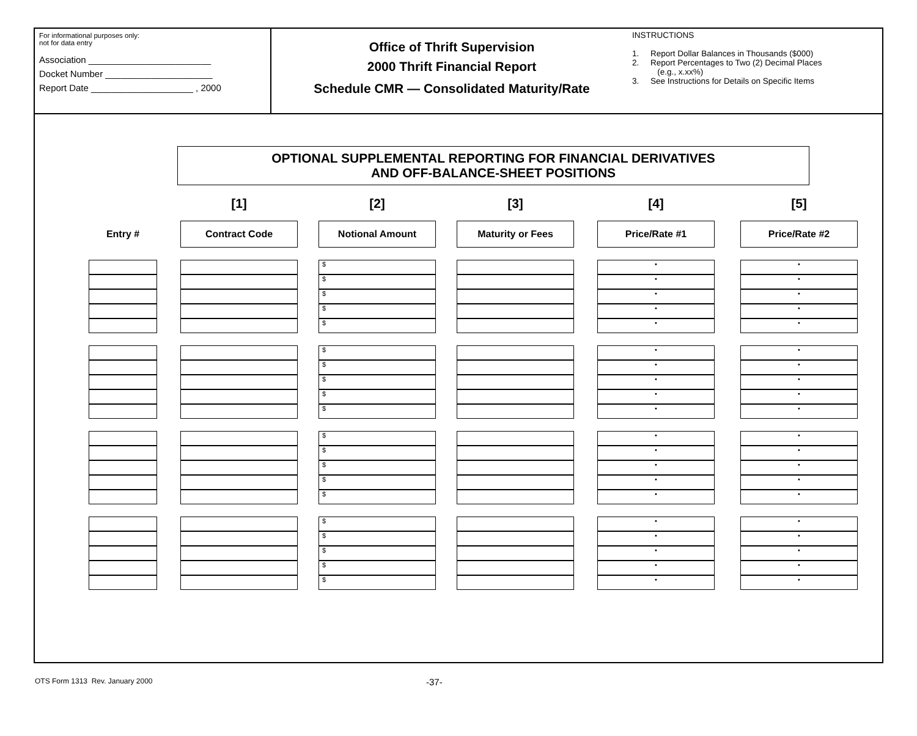For informational purposes only:
not for data entry
Association ________________________
Docket Number _____________________
Report Date ____________________ , 2000
Office of Thrift Supervision
2000 Thrift Financial Report
Schedule CMR — Consolidated Maturity/Rate
INSTRUCTIONS
1. Report Dollar Balances in Thousands ($000)
2. Report Percentages to Two (2) Decimal Places
(e.g., x.xx%)
3. See Instructions for Details on Specific Items
OPTIONAL SUPPLEMENTAL REPORTING FOR FINANCIAL DERIVATIVES
AND OFF-BALANCE-SHEET POSITIONS
| | | [1] | | [2] | | [3] | | [4] | | [5] |
| Entry # | | Contract Code | | Notional Amount | | Maturity or Fees | | Price/Rate #1 | | Price/Rate #2 |
| | | | | $ | | | | • | | • |
| | | | | $ | | | | • | | • |
| | | | | $ | | | | • | | • |
| | | | | $ | | | | • | | • |
| | | | | $ | | | | • | | • |
| | | | | $ | | | | • | | • |
| | | | | $ | | | | • | | • |
| | | | | $ | | | | • | | • |
| | | | | $ | | | | • | | • |
| | | | | $ | | | | • | | • |
| | | | | $ | | | | • | | • |
| | | | | $ | | | | • | | • |
| | | | | $ | | | | • | | • |
| | | | | $ | | | | • | | • |
| | | | | $ | | | | • | | • |
| | | | | $ | | | | • | | • |
| | | | | $ | | | | • | | • |
| | | | | $ | | | | • | | • |
| | | | | $ | | | | • | | • |
| | | | | $ | | | | • | | • |
OTS Form 1313 Rev. January 2000 -37-